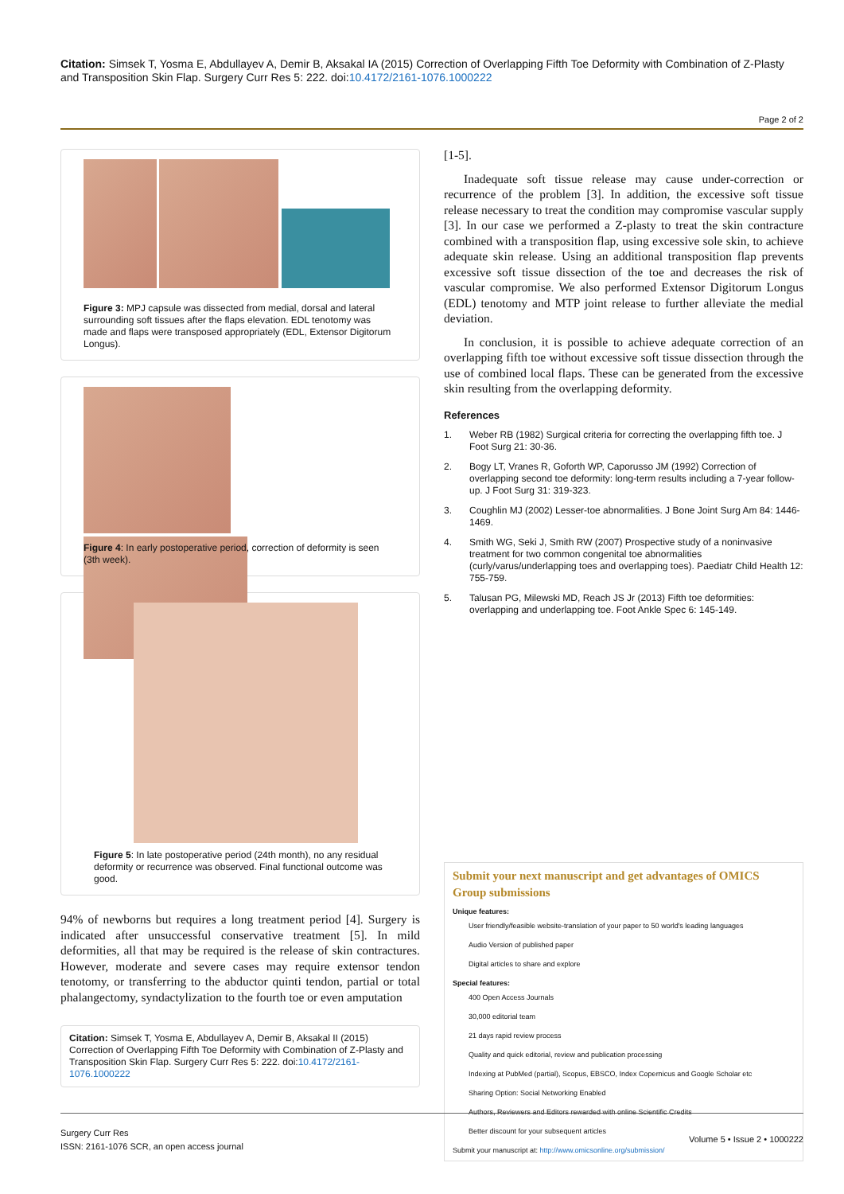Citation: Simsek T, Yosma E, Abdullayev A, Demir B, Aksakal IA (2015) Correction of Overlapping Fifth Toe Deformity with Combination of Z-Plasty and Transposition Skin Flap. Surgery Curr Res 5: 222. doi:10.4172/2161-1076.1000222
Page 2 of 2
Figure 3: MPJ capsule was dissected from medial, dorsal and lateral surrounding soft tissues after the flaps elevation. EDL tenotomy was made and flaps were transposed appropriately (EDL, Extensor Digitorum Longus).
Figure 4: In early postoperative period, correction of deformity is seen (3th week).
Figure 5: In late postoperative period (24th month), no any residual deformity or recurrence was observed. Final functional outcome was good.
94% of newborns but requires a long treatment period [4]. Surgery is indicated after unsuccessful conservative treatment [5]. In mild deformities, all that may be required is the release of skin contractures. However, moderate and severe cases may require extensor tendon tenotomy, or transferring to the abductor quinti tendon, partial or total phalangectomy, syndactylization to the fourth toe or even amputation
Citation: Simsek T, Yosma E, Abdullayev A, Demir B, Aksakal II (2015) Correction of Overlapping Fifth Toe Deformity with Combination of Z-Plasty and Transposition Skin Flap. Surgery Curr Res 5: 222. doi:10.4172/2161-1076.1000222
[1-5].
Inadequate soft tissue release may cause under-correction or recurrence of the problem [3]. In addition, the excessive soft tissue release necessary to treat the condition may compromise vascular supply [3]. In our case we performed a Z-plasty to treat the skin contracture combined with a transposition flap, using excessive sole skin, to achieve adequate skin release. Using an additional transposition flap prevents excessive soft tissue dissection of the toe and decreases the risk of vascular compromise. We also performed Extensor Digitorum Longus (EDL) tenotomy and MTP joint release to further alleviate the medial deviation.
In conclusion, it is possible to achieve adequate correction of an overlapping fifth toe without excessive soft tissue dissection through the use of combined local flaps. These can be generated from the excessive skin resulting from the overlapping deformity.
References
1. Weber RB (1982) Surgical criteria for correcting the overlapping fifth toe. J Foot Surg 21: 30-36.
2. Bogy LT, Vranes R, Goforth WP, Caporusso JM (1992) Correction of overlapping second toe deformity: long-term results including a 7-year follow-up. J Foot Surg 31: 319-323.
3. Coughlin MJ (2002) Lesser-toe abnormalities. J Bone Joint Surg Am 84: 1446-1469.
4. Smith WG, Seki J, Smith RW (2007) Prospective study of a noninvasive treatment for two common congenital toe abnormalities (curly/varus/underlapping toes and overlapping toes). Paediatr Child Health 12: 755-759.
5. Talusan PG, Milewski MD, Reach JS Jr (2013) Fifth toe deformities: overlapping and underlapping toe. Foot Ankle Spec 6: 145-149.
Submit your next manuscript and get advantages of OMICS Group submissions
Unique features:
User friendly/feasible website-translation of your paper to 50 world's leading languages
Audio Version of published paper
Digital articles to share and explore
Special features:
400 Open Access Journals
30,000 editorial team
21 days rapid review process
Quality and quick editorial, review and publication processing
Indexing at PubMed (partial), Scopus, EBSCO, Index Copernicus and Google Scholar etc
Sharing Option: Social Networking Enabled
Authors, Reviewers and Editors rewarded with online Scientific Credits
Better discount for your subsequent articles
Submit your manuscript at: http://www.omicsonline.org/submission/
Surgery Curr Res
ISSN: 2161-1076 SCR, an open access journal
Volume 5 • Issue 2 • 1000222